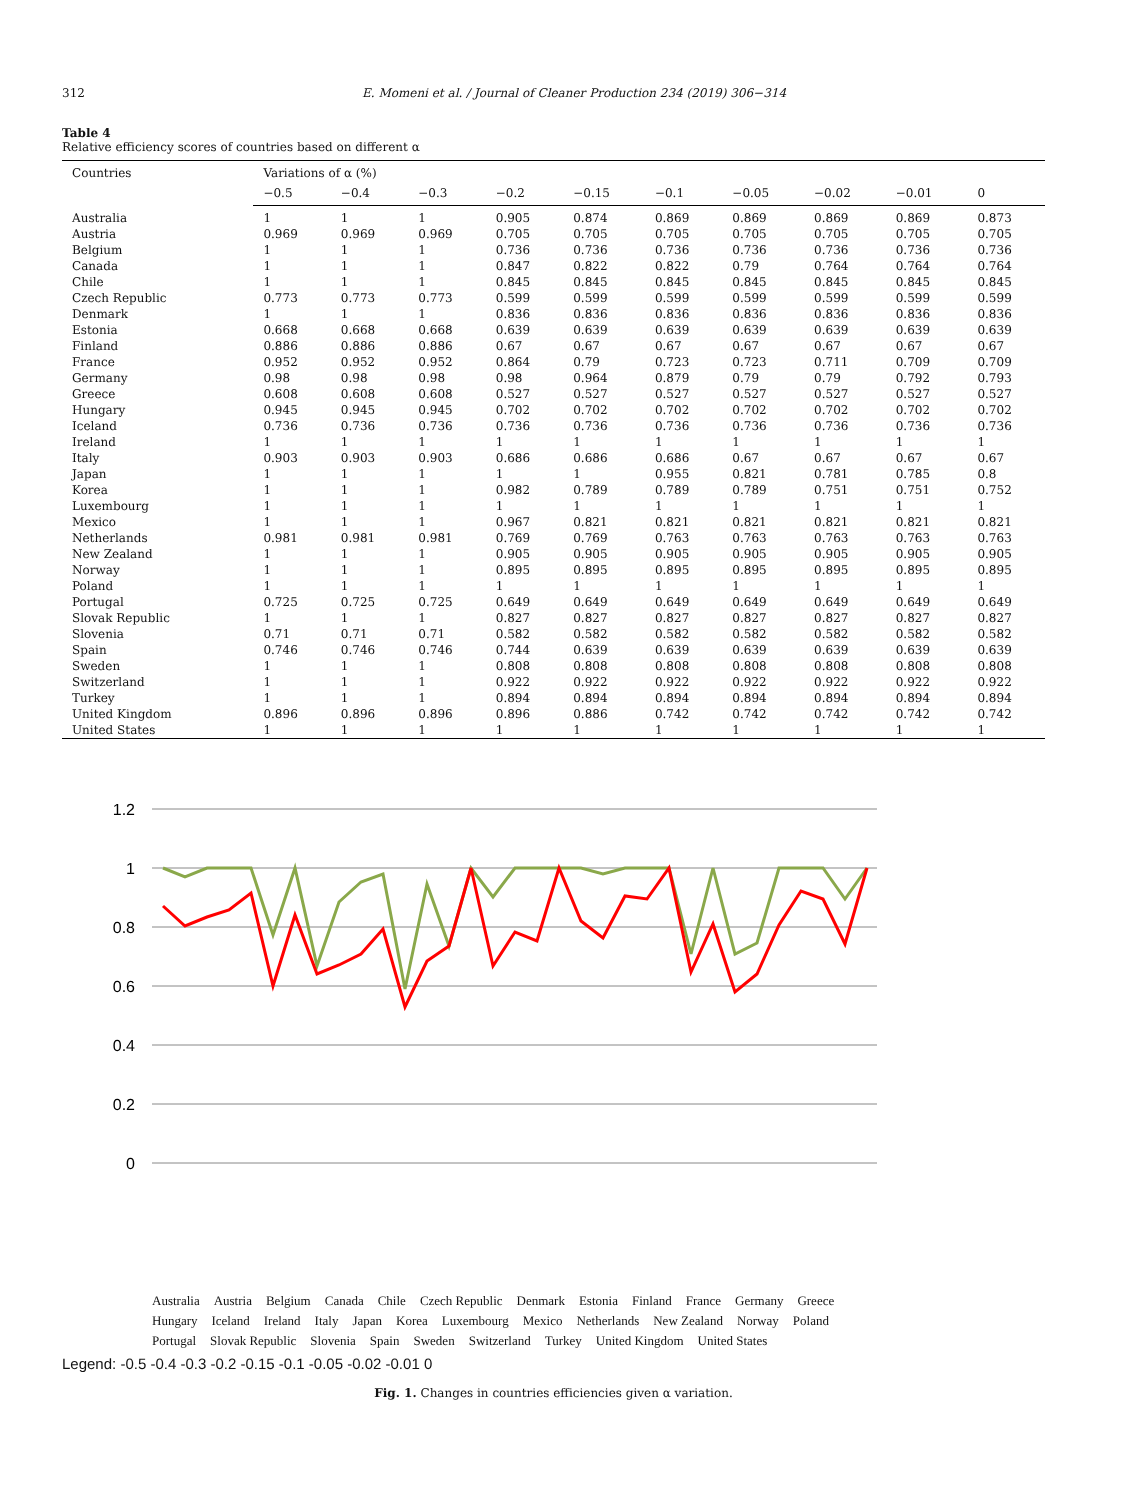312 E. Momeni et al. / Journal of Cleaner Production 234 (2019) 306−314
Table 4
Relative efficiency scores of countries based on different α
| Countries | Variations of α (%) | | | | | | | | | |
| --- | --- | --- | --- | --- | --- | --- | --- | --- | --- | --- |
| | −0.5 | −0.4 | −0.3 | −0.2 | −0.15 | −0.1 | −0.05 | −0.02 | −0.01 | 0 |
| Australia | 1 | 1 | 1 | 0.905 | 0.874 | 0.869 | 0.869 | 0.869 | 0.869 | 0.873 |
| Austria | 0.969 | 0.969 | 0.969 | 0.705 | 0.705 | 0.705 | 0.705 | 0.705 | 0.705 | 0.705 |
| Belgium | 1 | 1 | 1 | 0.736 | 0.736 | 0.736 | 0.736 | 0.736 | 0.736 | 0.736 |
| Canada | 1 | 1 | 1 | 0.847 | 0.822 | 0.822 | 0.79 | 0.764 | 0.764 | 0.764 |
| Chile | 1 | 1 | 1 | 0.845 | 0.845 | 0.845 | 0.845 | 0.845 | 0.845 | 0.845 |
| Czech Republic | 0.773 | 0.773 | 0.773 | 0.599 | 0.599 | 0.599 | 0.599 | 0.599 | 0.599 | 0.599 |
| Denmark | 1 | 1 | 1 | 0.836 | 0.836 | 0.836 | 0.836 | 0.836 | 0.836 | 0.836 |
| Estonia | 0.668 | 0.668 | 0.668 | 0.639 | 0.639 | 0.639 | 0.639 | 0.639 | 0.639 | 0.639 |
| Finland | 0.886 | 0.886 | 0.886 | 0.67 | 0.67 | 0.67 | 0.67 | 0.67 | 0.67 | 0.67 |
| France | 0.952 | 0.952 | 0.952 | 0.864 | 0.79 | 0.723 | 0.723 | 0.711 | 0.709 | 0.709 |
| Germany | 0.98 | 0.98 | 0.98 | 0.98 | 0.964 | 0.879 | 0.79 | 0.79 | 0.792 | 0.793 |
| Greece | 0.608 | 0.608 | 0.608 | 0.527 | 0.527 | 0.527 | 0.527 | 0.527 | 0.527 | 0.527 |
| Hungary | 0.945 | 0.945 | 0.945 | 0.702 | 0.702 | 0.702 | 0.702 | 0.702 | 0.702 | 0.702 |
| Iceland | 0.736 | 0.736 | 0.736 | 0.736 | 0.736 | 0.736 | 0.736 | 0.736 | 0.736 | 0.736 |
| Ireland | 1 | 1 | 1 | 1 | 1 | 1 | 1 | 1 | 1 | 1 |
| Italy | 0.903 | 0.903 | 0.903 | 0.686 | 0.686 | 0.686 | 0.67 | 0.67 | 0.67 | 0.67 |
| Japan | 1 | 1 | 1 | 1 | 1 | 0.955 | 0.821 | 0.781 | 0.785 | 0.8 |
| Korea | 1 | 1 | 1 | 0.982 | 0.789 | 0.789 | 0.789 | 0.751 | 0.751 | 0.752 |
| Luxembourg | 1 | 1 | 1 | 1 | 1 | 1 | 1 | 1 | 1 | 1 |
| Mexico | 1 | 1 | 1 | 0.967 | 0.821 | 0.821 | 0.821 | 0.821 | 0.821 | 0.821 |
| Netherlands | 0.981 | 0.981 | 0.981 | 0.769 | 0.769 | 0.763 | 0.763 | 0.763 | 0.763 | 0.763 |
| New Zealand | 1 | 1 | 1 | 0.905 | 0.905 | 0.905 | 0.905 | 0.905 | 0.905 | 0.905 |
| Norway | 1 | 1 | 1 | 0.895 | 0.895 | 0.895 | 0.895 | 0.895 | 0.895 | 0.895 |
| Poland | 1 | 1 | 1 | 1 | 1 | 1 | 1 | 1 | 1 | 1 |
| Portugal | 0.725 | 0.725 | 0.725 | 0.649 | 0.649 | 0.649 | 0.649 | 0.649 | 0.649 | 0.649 |
| Slovak Republic | 1 | 1 | 1 | 0.827 | 0.827 | 0.827 | 0.827 | 0.827 | 0.827 | 0.827 |
| Slovenia | 0.71 | 0.71 | 0.71 | 0.582 | 0.582 | 0.582 | 0.582 | 0.582 | 0.582 | 0.582 |
| Spain | 0.746 | 0.746 | 0.746 | 0.744 | 0.639 | 0.639 | 0.639 | 0.639 | 0.639 | 0.639 |
| Sweden | 1 | 1 | 1 | 0.808 | 0.808 | 0.808 | 0.808 | 0.808 | 0.808 | 0.808 |
| Switzerland | 1 | 1 | 1 | 0.922 | 0.922 | 0.922 | 0.922 | 0.922 | 0.922 | 0.922 |
| Turkey | 1 | 1 | 1 | 0.894 | 0.894 | 0.894 | 0.894 | 0.894 | 0.894 | 0.894 |
| United Kingdom | 0.896 | 0.896 | 0.896 | 0.896 | 0.886 | 0.742 | 0.742 | 0.742 | 0.742 | 0.742 |
| United States | 1 | 1 | 1 | 1 | 1 | 1 | 1 | 1 | 1 | 1 |
1.2
1
0.8
0.6
0.4
0.2
0
Australia Austria Belgium Canada Chile Czech Republic Denmark Estonia Finland France Germany Greece Hungary Iceland Ireland Italy Japan Korea Luxembourg Mexico Netherlands New Zealand Norway Poland Portugal Slovak Republic Slovenia Spain Sweden Switzerland Turkey United Kingdom United States
Legend: -0.5 -0.4 -0.3 -0.2 -0.15 -0.1 -0.05 -0.02 -0.01 0
Fig. 1. Changes in countries efficiencies given α variation.